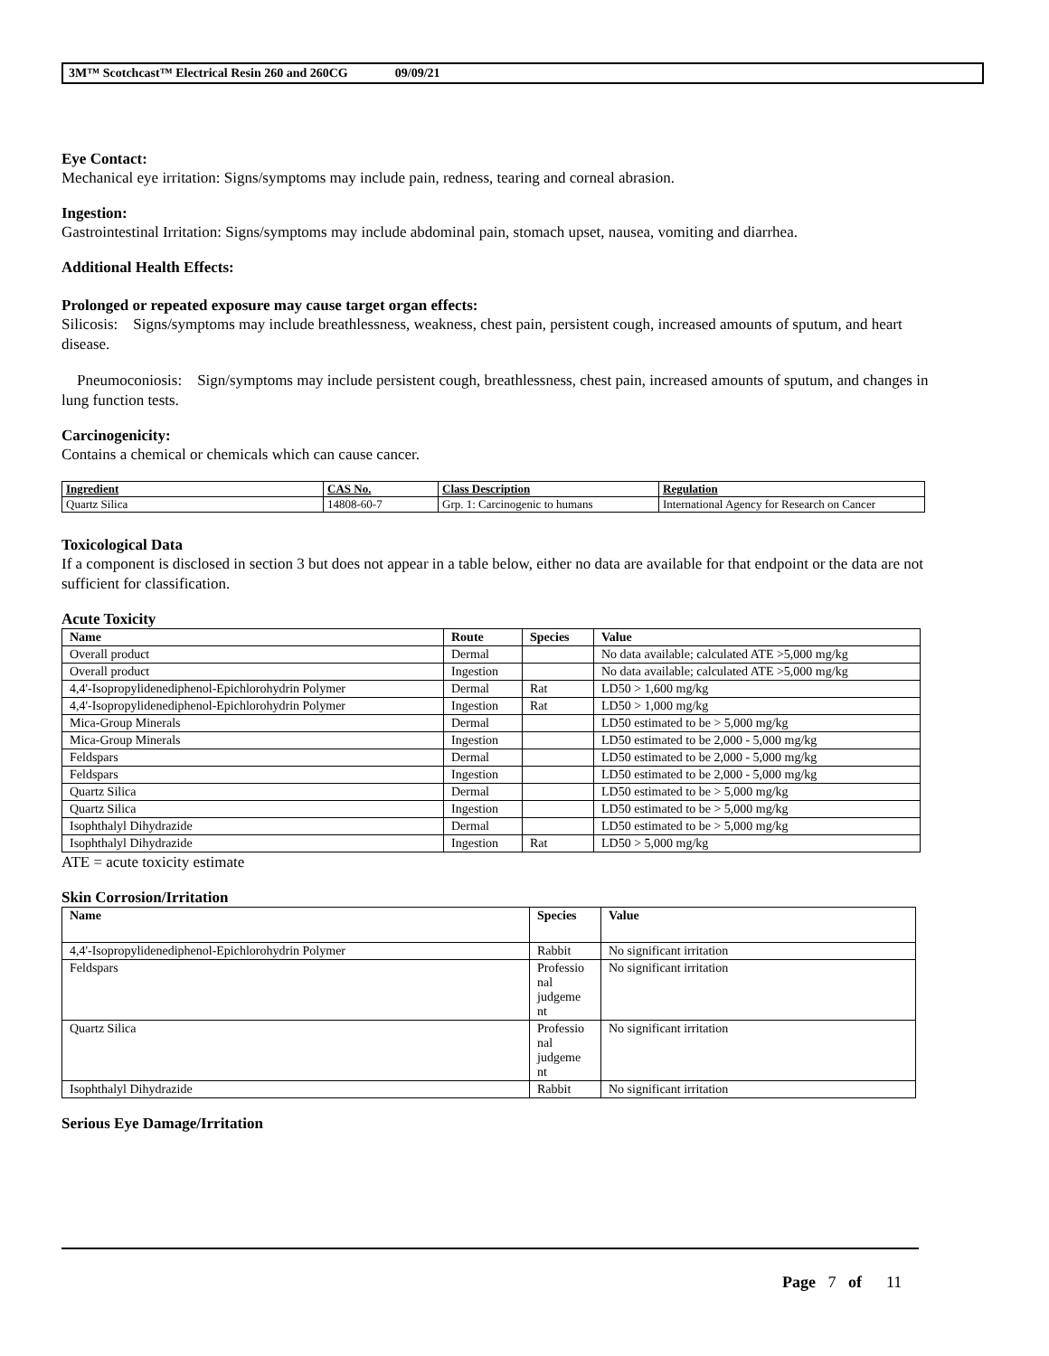3M™ Scotchcast™ Electrical Resin 260 and 260CG 09/09/21
Eye Contact:
Mechanical eye irritation: Signs/symptoms may include pain, redness, tearing and corneal abrasion.
Ingestion:
Gastrointestinal Irritation: Signs/symptoms may include abdominal pain, stomach upset, nausea, vomiting and diarrhea.
Additional Health Effects:
Prolonged or repeated exposure may cause target organ effects:
Silicosis: Signs/symptoms may include breathlessness, weakness, chest pain, persistent cough, increased amounts of sputum, and heart disease.
Pneumoconiosis: Sign/symptoms may include persistent cough, breathlessness, chest pain, increased amounts of sputum, and changes in lung function tests.
Carcinogenicity:
Contains a chemical or chemicals which can cause cancer.
| Ingredient | CAS No. | Class Description | Regulation |
| --- | --- | --- | --- |
| Quartz Silica | 14808-60-7 | Grp. 1: Carcinogenic to humans | International Agency for Research on Cancer |
Toxicological Data
If a component is disclosed in section 3 but does not appear in a table below, either no data are available for that endpoint or the data are not sufficient for classification.
Acute Toxicity
| Name | Route | Species | Value |
| --- | --- | --- | --- |
| Overall product | Dermal | | No data available; calculated ATE >5,000 mg/kg |
| Overall product | Ingestion | | No data available; calculated ATE >5,000 mg/kg |
| 4,4'-Isopropylidenediphenol-Epichlorohydrin Polymer | Dermal | Rat | LD50 > 1,600 mg/kg |
| 4,4'-Isopropylidenediphenol-Epichlorohydrin Polymer | Ingestion | Rat | LD50 > 1,000 mg/kg |
| Mica-Group Minerals | Dermal | | LD50 estimated to be > 5,000 mg/kg |
| Mica-Group Minerals | Ingestion | | LD50 estimated to be 2,000 - 5,000 mg/kg |
| Feldspars | Dermal | | LD50 estimated to be 2,000 - 5,000 mg/kg |
| Feldspars | Ingestion | | LD50 estimated to be 2,000 - 5,000 mg/kg |
| Quartz Silica | Dermal | | LD50 estimated to be > 5,000 mg/kg |
| Quartz Silica | Ingestion | | LD50 estimated to be > 5,000 mg/kg |
| Isophthalyl Dihydrazide | Dermal | | LD50 estimated to be > 5,000 mg/kg |
| Isophthalyl Dihydrazide | Ingestion | Rat | LD50 > 5,000 mg/kg |
ATE = acute toxicity estimate
Skin Corrosion/Irritation
| Name | Species | Value |
| --- | --- | --- |
| 4,4'-Isopropylidenediphenol-Epichlorohydrin Polymer | Rabbit | No significant irritation |
| Feldspars | Professio nal judgeme nt | No significant irritation |
| Quartz Silica | Professio nal judgeme nt | No significant irritation |
| Isophthalyl Dihydrazide | Rabbit | No significant irritation |
Serious Eye Damage/Irritation
Page 7 of 11